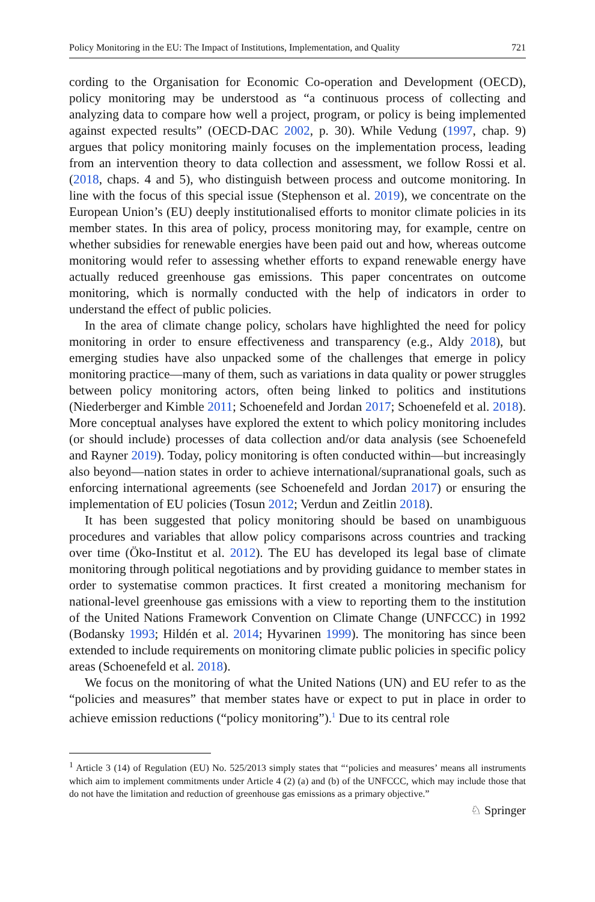Policy Monitoring in the EU: The Impact of Institutions, Implementation, and Quality 721
cording to the Organisation for Economic Co-operation and Development (OECD), policy monitoring may be understood as “a continuous process of collecting and analyzing data to compare how well a project, program, or policy is being implemented against expected results” (OECD-DAC 2002, p. 30). While Vedung (1997, chap. 9) argues that policy monitoring mainly focuses on the implementation process, leading from an intervention theory to data collection and assessment, we follow Rossi et al. (2018, chaps. 4 and 5), who distinguish between process and outcome monitoring. In line with the focus of this special issue (Stephenson et al. 2019), we concentrate on the European Union’s (EU) deeply institutionalised efforts to monitor climate policies in its member states. In this area of policy, process monitoring may, for example, centre on whether subsidies for renewable energies have been paid out and how, whereas outcome monitoring would refer to assessing whether efforts to expand renewable energy have actually reduced greenhouse gas emissions. This paper concentrates on outcome monitoring, which is normally conducted with the help of indicators in order to understand the effect of public policies.
In the area of climate change policy, scholars have highlighted the need for policy monitoring in order to ensure effectiveness and transparency (e.g., Aldy 2018), but emerging studies have also unpacked some of the challenges that emerge in policy monitoring practice—many of them, such as variations in data quality or power struggles between policy monitoring actors, often being linked to politics and institutions (Niederberger and Kimble 2011; Schoenefeld and Jordan 2017; Schoenefeld et al. 2018). More conceptual analyses have explored the extent to which policy monitoring includes (or should include) processes of data collection and/or data analysis (see Schoenefeld and Rayner 2019). Today, policy monitoring is often conducted within—but increasingly also beyond—nation states in order to achieve international/supranational goals, such as enforcing international agreements (see Schoenefeld and Jordan 2017) or ensuring the implementation of EU policies (Tosun 2012; Verdun and Zeitlin 2018).
It has been suggested that policy monitoring should be based on unambiguous procedures and variables that allow policy comparisons across countries and tracking over time (Öko-Institut et al. 2012). The EU has developed its legal base of climate monitoring through political negotiations and by providing guidance to member states in order to systematise common practices. It first created a monitoring mechanism for national-level greenhouse gas emissions with a view to reporting them to the institution of the United Nations Framework Convention on Climate Change (UNFCCC) in 1992 (Bodansky 1993; Hildén et al. 2014; Hyvarinen 1999). The monitoring has since been extended to include requirements on monitoring climate public policies in specific policy areas (Schoenefeld et al. 2018).
We focus on the monitoring of what the United Nations (UN) and EU refer to as the “policies and measures” that member states have or expect to put in place in order to achieve emission reductions (“policy monitoring”).<sup>1</sup> Due to its central role
<sup>1</sup> Article 3 (14) of Regulation (EU) No. 525/2013 simply states that “‘policies and measures’ means all instruments which aim to implement commitments under Article 4 (2) (a) and (b) of the UNFCCC, which may include those that do not have the limitation and reduction of greenhouse gas emissions as a primary objective.”
♘ Springer